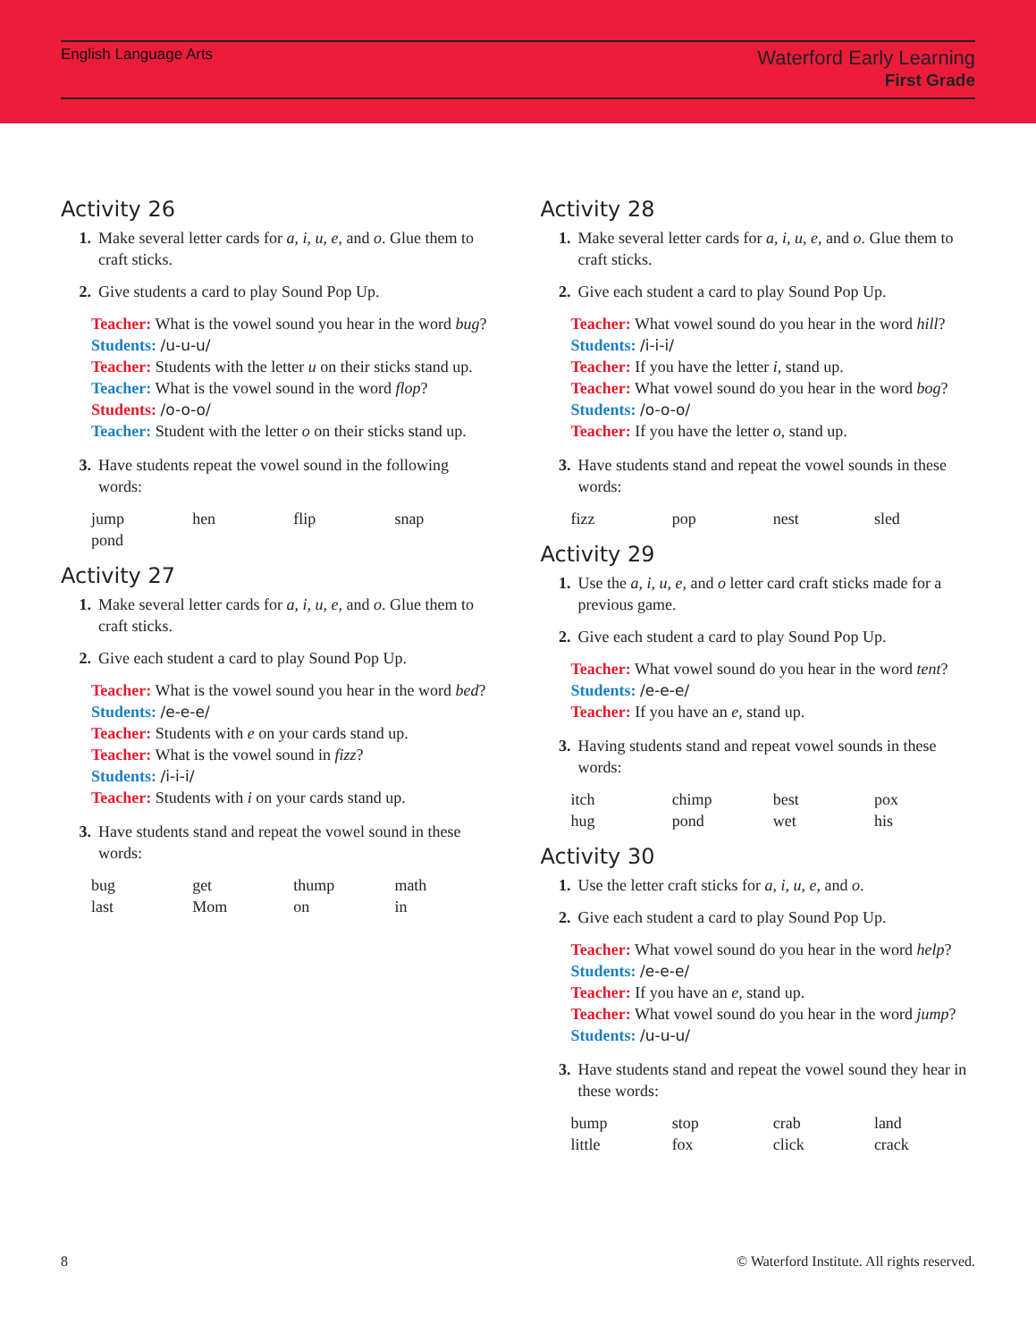English Language Arts
Waterford Early Learning
First Grade
Activity 26
1. Make several letter cards for a, i, u, e, and o. Glue them to craft sticks.
2. Give students a card to play Sound Pop Up.
Teacher: What is the vowel sound you hear in the word bug?
Students: /u-u-u/
Teacher: Students with the letter u on their sticks stand up.
Teacher: What is the vowel sound in the word flop?
Students: /o-o-o/
Teacher: Student with the letter o on their sticks stand up.
3. Have students repeat the vowel sound in the following words:
jump hen flip snap pond
Activity 27
1. Make several letter cards for a, i, u, e, and o. Glue them to craft sticks.
2. Give each student a card to play Sound Pop Up.
Teacher: What is the vowel sound you hear in the word bed?
Students: /e-e-e/
Teacher: Students with e on your cards stand up.
Teacher: What is the vowel sound in fizz?
Students: /i-i-i/
Teacher: Students with i on your cards stand up.
3. Have students stand and repeat the vowel sound in these words:
bug get thump math last Mom on in
Activity 28
1. Make several letter cards for a, i, u, e, and o. Glue them to craft sticks.
2. Give each student a card to play Sound Pop Up.
Teacher: What vowel sound do you hear in the word hill?
Students: /i-i-i/
Teacher: If you have the letter i, stand up.
Teacher: What vowel sound do you hear in the word bog?
Students: /o-o-o/
Teacher: If you have the letter o, stand up.
3. Have students stand and repeat the vowel sounds in these words:
fizz pop nest sled
Activity 29
1. Use the a, i, u, e, and o letter card craft sticks made for a previous game.
2. Give each student a card to play Sound Pop Up.
Teacher: What vowel sound do you hear in the word tent?
Students: /e-e-e/
Teacher: If you have an e, stand up.
3. Having students stand and repeat vowel sounds in these words:
itch chimp best pox hug pond wet his
Activity 30
1. Use the letter craft sticks for a, i, u, e, and o.
2. Give each student a card to play Sound Pop Up.
Teacher: What vowel sound do you hear in the word help?
Students: /e-e-e/
Teacher: If you have an e, stand up.
Teacher: What vowel sound do you hear in the word jump?
Students: /u-u-u/
3. Have students stand and repeat the vowel sound they hear in these words:
bump stop crab land little fox click crack
8 © Waterford Institute. All rights reserved.